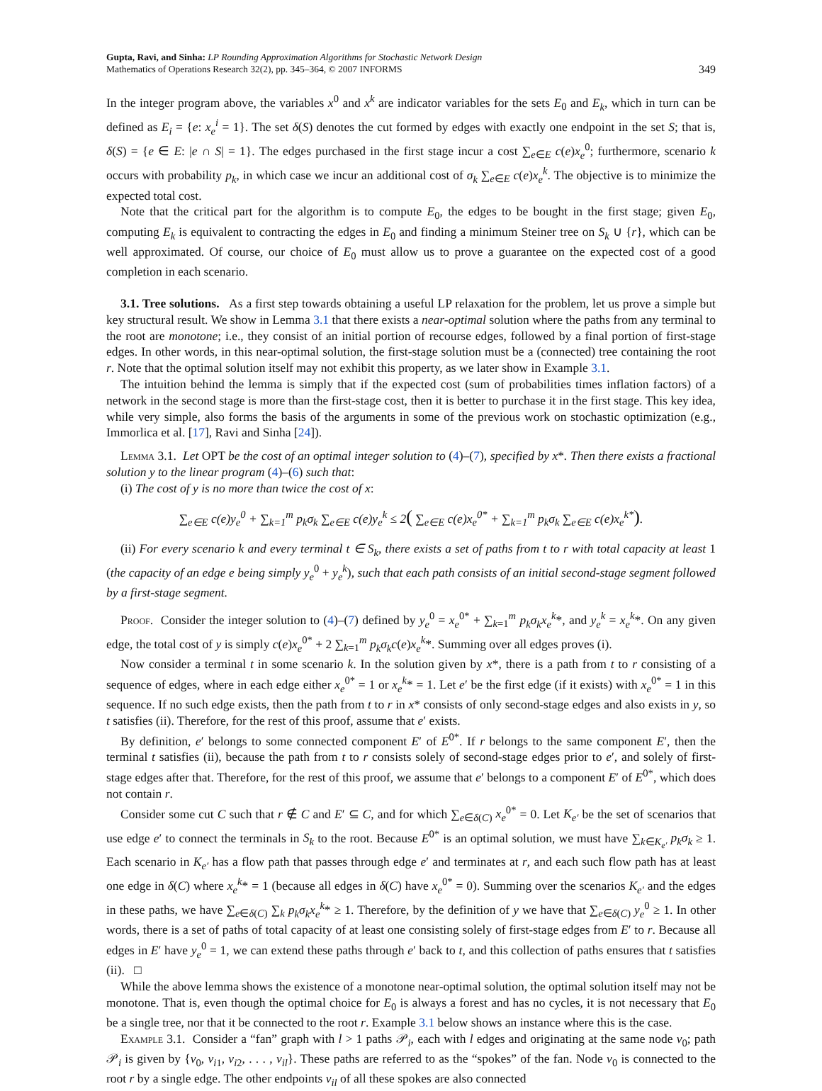Gupta, Ravi, and Sinha: LP Rounding Approximation Algorithms for Stochastic Network Design
Mathematics of Operations Research 32(2), pp. 345–364, © 2007 INFORMS
349
In the integer program above, the variables x<sup>0</sup> and x<sup>k</sup> are indicator variables for the sets E<sub>0</sub> and E<sub>k</sub>, which in turn can be defined as E<sub>i</sub> = {e: x<sub>e</sub><sup>i</sup> = 1}. The set δ(S) denotes the cut formed by edges with exactly one endpoint in the set S; that is, δ(S) = {e ∈ E: |e ∩ S| = 1}. The edges purchased in the first stage incur a cost ∑<sub>e∈E</sub> c(e)x<sub>e</sub><sup>0</sup>; furthermore, scenario k occurs with probability p<sub>k</sub>, in which case we incur an additional cost of σ<sub>k</sub> ∑<sub>e∈E</sub> c(e)x<sub>e</sub><sup>k</sup>. The objective is to minimize the expected total cost.
Note that the critical part for the algorithm is to compute E<sub>0</sub>, the edges to be bought in the first stage; given E<sub>0</sub>, computing E<sub>k</sub> is equivalent to contracting the edges in E<sub>0</sub> and finding a minimum Steiner tree on S<sub>k</sub> ∪ {r}, which can be well approximated. Of course, our choice of E<sub>0</sub> must allow us to prove a guarantee on the expected cost of a good completion in each scenario.
3.1. Tree solutions. As a first step towards obtaining a useful LP relaxation for the problem, let us prove a simple but key structural result. We show in Lemma 3.1 that there exists a near-optimal solution where the paths from any terminal to the root are monotone; i.e., they consist of an initial portion of recourse edges, followed by a final portion of first-stage edges. In other words, in this near-optimal solution, the first-stage solution must be a (connected) tree containing the root r. Note that the optimal solution itself may not exhibit this property, as we later show in Example 3.1.
The intuition behind the lemma is simply that if the expected cost (sum of probabilities times inflation factors) of a network in the second stage is more than the first-stage cost, then it is better to purchase it in the first stage. This key idea, while very simple, also forms the basis of the arguments in some of the previous work on stochastic optimization (e.g., Immorlica et al. [17], Ravi and Sinha [24]).
Lemma 3.1. Let OPT be the cost of an optimal integer solution to (4)–(7), specified by x*. Then there exists a fractional solution y to the linear program (4)–(6) such that:
(i) The cost of y is no more than twice the cost of x:
∑<sub>e∈E</sub> c(e)y<sub>e</sub><sup>0</sup> + ∑<sub>k=1</sub><sup>m</sup> p<sub>k</sub>σ<sub>k</sub> ∑<sub>e∈E</sub> c(e)y<sub>e</sub><sup>k</sup> ≤ 2( ∑<sub>e∈E</sub> c(e)x<sub>e</sub><sup>0*</sup> + ∑<sub>k=1</sub><sup>m</sup> p<sub>k</sub>σ<sub>k</sub> ∑<sub>e∈E</sub> c(e)x<sub>e</sub><sup>k*</sup>).
(ii) For every scenario k and every terminal t ∈ S<sub>k</sub>, there exists a set of paths from t to r with total capacity at least 1 (the capacity of an edge e being simply y<sub>e</sub><sup>0</sup> + y<sub>e</sub><sup>k</sup>), such that each path consists of an initial second-stage segment followed by a first-stage segment.
Proof. Consider the integer solution to (4)–(7) defined by y<sub>e</sub><sup>0</sup> = x<sub>e</sub><sup>0*</sup> + ∑<sub>k=1</sub><sup>m</sup> p<sub>k</sub>σ<sub>k</sub>x<sub>e</sub><sup>k</sup>*, and y<sub>e</sub><sup>k</sup> = x<sub>e</sub><sup>k</sup>*. On any given edge, the total cost of y is simply c(e)x<sub>e</sub><sup>0*</sup> + 2 ∑<sub>k=1</sub><sup>m</sup> p<sub>k</sub>σ<sub>k</sub>c(e)x<sub>e</sub><sup>k</sup>*. Summing over all edges proves (i).
Now consider a terminal t in some scenario k. In the solution given by x*, there is a path from t to r consisting of a sequence of edges, where in each edge either x<sub>e</sub><sup>0*</sup> = 1 or x<sub>e</sub><sup>k</sup>* = 1. Let e′ be the first edge (if it exists) with x<sub>e</sub><sup>0*</sup> = 1 in this sequence. If no such edge exists, then the path from t to r in x* consists of only second-stage edges and also exists in y, so t satisfies (ii). Therefore, for the rest of this proof, assume that e′ exists.
By definition, e′ belongs to some connected component E′ of E<sup>0*</sup>. If r belongs to the same component E′, then the terminal t satisfies (ii), because the path from t to r consists solely of second-stage edges prior to e′, and solely of first-stage edges after that. Therefore, for the rest of this proof, we assume that e′ belongs to a component E′ of E<sup>0*</sup>, which does not contain r.
Consider some cut C such that r ∉ C and E′ ⊆ C, and for which ∑<sub>e∈δ(C)</sub> x<sub>e</sub><sup>0*</sup> = 0. Let K<sub>e′</sub> be the set of scenarios that use edge e′ to connect the terminals in S<sub>k</sub> to the root. Because E<sup>0*</sup> is an optimal solution, we must have ∑<sub>k∈K<sub>e′</sub></sub> p<sub>k</sub>σ<sub>k</sub> ≥ 1. Each scenario in K<sub>e′</sub> has a flow path that passes through edge e′ and terminates at r, and each such flow path has at least one edge in δ(C) where x<sub>e</sub><sup>k</sup>* = 1 (because all edges in δ(C) have x<sub>e</sub><sup>0*</sup> = 0). Summing over the scenarios K<sub>e′</sub> and the edges in these paths, we have ∑<sub>e∈δ(C)</sub> ∑<sub>k</sub> p<sub>k</sub>σ<sub>k</sub>x<sub>e</sub><sup>k</sup>* ≥ 1. Therefore, by the definition of y we have that ∑<sub>e∈δ(C)</sub> y<sub>e</sub><sup>0</sup> ≥ 1. In other words, there is a set of paths of total capacity of at least one consisting solely of first-stage edges from E′ to r. Because all edges in E′ have y<sub>e</sub><sup>0</sup> = 1, we can extend these paths through e′ back to t, and this collection of paths ensures that t satisfies (ii). □
While the above lemma shows the existence of a monotone near-optimal solution, the optimal solution itself may not be monotone. That is, even though the optimal choice for E<sub>0</sub> is always a forest and has no cycles, it is not necessary that E<sub>0</sub> be a single tree, nor that it be connected to the root r. Example 3.1 below shows an instance where this is the case.
Example 3.1. Consider a “fan” graph with l > 1 paths 𝒫<sub>i</sub>, each with l edges and originating at the same node v<sub>0</sub>; path 𝒫<sub>i</sub> is given by {v<sub>0</sub>, v<sub>i1</sub>, v<sub>i2</sub>, . . . , v<sub>il</sub>}. These paths are referred to as the “spokes” of the fan. Node v<sub>0</sub> is connected to the root r by a single edge. The other endpoints v<sub>il</sub> of all these spokes are also connected